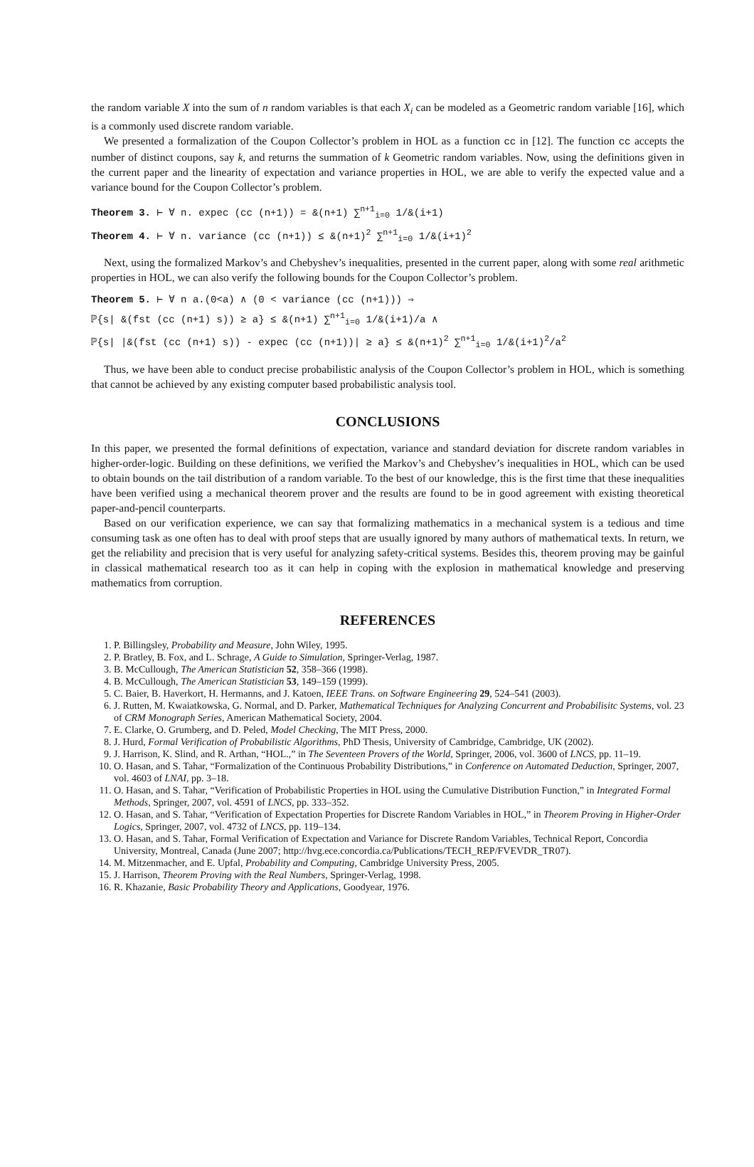the random variable X into the sum of n random variables is that each X<sub>i</sub> can be modeled as a Geometric random variable [16], which is a commonly used discrete random variable.
We presented a formalization of the Coupon Collector’s problem in HOL as a function cc in [12]. The function cc accepts the number of distinct coupons, say k, and returns the summation of k Geometric random variables. Now, using the definitions given in the current paper and the linearity of expectation and variance properties in HOL, we are able to verify the expected value and a variance bound for the Coupon Collector’s problem.
Theorem 3. ⊢ ∀ n. expec (cc (n+1)) = &(n+1) ∑<sup>n+1</sup><sub>i=0</sub> 1/&(i+1)
Theorem 4. ⊢ ∀ n. variance (cc (n+1)) ≤ &(n+1)<sup>2</sup> ∑<sup>n+1</sup><sub>i=0</sub> 1/&(i+1)<sup>2</sup>
Next, using the formalized Markov’s and Chebyshev’s inequalities, presented in the current paper, along with some real arithmetic properties in HOL, we can also verify the following bounds for the Coupon Collector’s problem.
Theorem 5. ⊢ ∀ n a.(0<a) ∧ (0 < variance (cc (n+1))) ⇒
ℙ{s| &(fst (cc (n+1) s)) ≥ a} ≤ &(n+1) ∑<sup>n+1</sup><sub>i=0</sub> 1/&(i+1)/a ∧
ℙ{s| |&(fst (cc (n+1) s)) - expec (cc (n+1))| ≥ a} ≤ &(n+1)<sup>2</sup> ∑<sup>n+1</sup><sub>i=0</sub> 1/&(i+1)<sup>2</sup>/a<sup>2</sup>
Thus, we have been able to conduct precise probabilistic analysis of the Coupon Collector’s problem in HOL, which is something that cannot be achieved by any existing computer based probabilistic analysis tool.
CONCLUSIONS
In this paper, we presented the formal definitions of expectation, variance and standard deviation for discrete random variables in higher-order-logic. Building on these definitions, we verified the Markov’s and Chebyshev’s inequalities in HOL, which can be used to obtain bounds on the tail distribution of a random variable. To the best of our knowledge, this is the first time that these inequalities have been verified using a mechanical theorem prover and the results are found to be in good agreement with existing theoretical paper-and-pencil counterparts.
Based on our verification experience, we can say that formalizing mathematics in a mechanical system is a tedious and time consuming task as one often has to deal with proof steps that are usually ignored by many authors of mathematical texts. In return, we get the reliability and precision that is very useful for analyzing safety-critical systems. Besides this, theorem proving may be gainful in classical mathematical research too as it can help in coping with the explosion in mathematical knowledge and preserving mathematics from corruption.
REFERENCES
1. P. Billingsley, Probability and Measure, John Wiley, 1995.
2. P. Bratley, B. Fox, and L. Schrage, A Guide to Simulation, Springer-Verlag, 1987.
3. B. McCullough, The American Statistician 52, 358–366 (1998).
4. B. McCullough, The American Statistician 53, 149–159 (1999).
5. C. Baier, B. Haverkort, H. Hermanns, and J. Katoen, IEEE Trans. on Software Engineering 29, 524–541 (2003).
6. J. Rutten, M. Kwaiatkowska, G. Normal, and D. Parker, Mathematical Techniques for Analyzing Concurrent and Probabilisitc Systems, vol. 23 of CRM Monograph Series, American Mathematical Society, 2004.
7. E. Clarke, O. Grumberg, and D. Peled, Model Checking, The MIT Press, 2000.
8. J. Hurd, Formal Verification of Probabilistic Algorithms, PhD Thesis, University of Cambridge, Cambridge, UK (2002).
9. J. Harrison, K. Slind, and R. Arthan, “HOL.,” in The Seventeen Provers of the World, Springer, 2006, vol. 3600 of LNCS, pp. 11–19.
10. O. Hasan, and S. Tahar, “Formalization of the Continuous Probability Distributions,” in Conference on Automated Deduction, Springer, 2007, vol. 4603 of LNAI, pp. 3–18.
11. O. Hasan, and S. Tahar, “Verification of Probabilistic Properties in HOL using the Cumulative Distribution Function,” in Integrated Formal Methods, Springer, 2007, vol. 4591 of LNCS, pp. 333–352.
12. O. Hasan, and S. Tahar, “Verification of Expectation Properties for Discrete Random Variables in HOL,” in Theorem Proving in Higher-Order Logics, Springer, 2007, vol. 4732 of LNCS, pp. 119–134.
13. O. Hasan, and S. Tahar, Formal Verification of Expectation and Variance for Discrete Random Variables, Technical Report, Concordia University, Montreal, Canada (June 2007; http://hvg.ece.concordia.ca/Publications/TECH_REP/FVEVDR_TR07).
14. M. Mitzenmacher, and E. Upfal, Probability and Computing, Cambridge University Press, 2005.
15. J. Harrison, Theorem Proving with the Real Numbers, Springer-Verlag, 1998.
16. R. Khazanie, Basic Probability Theory and Applications, Goodyear, 1976.